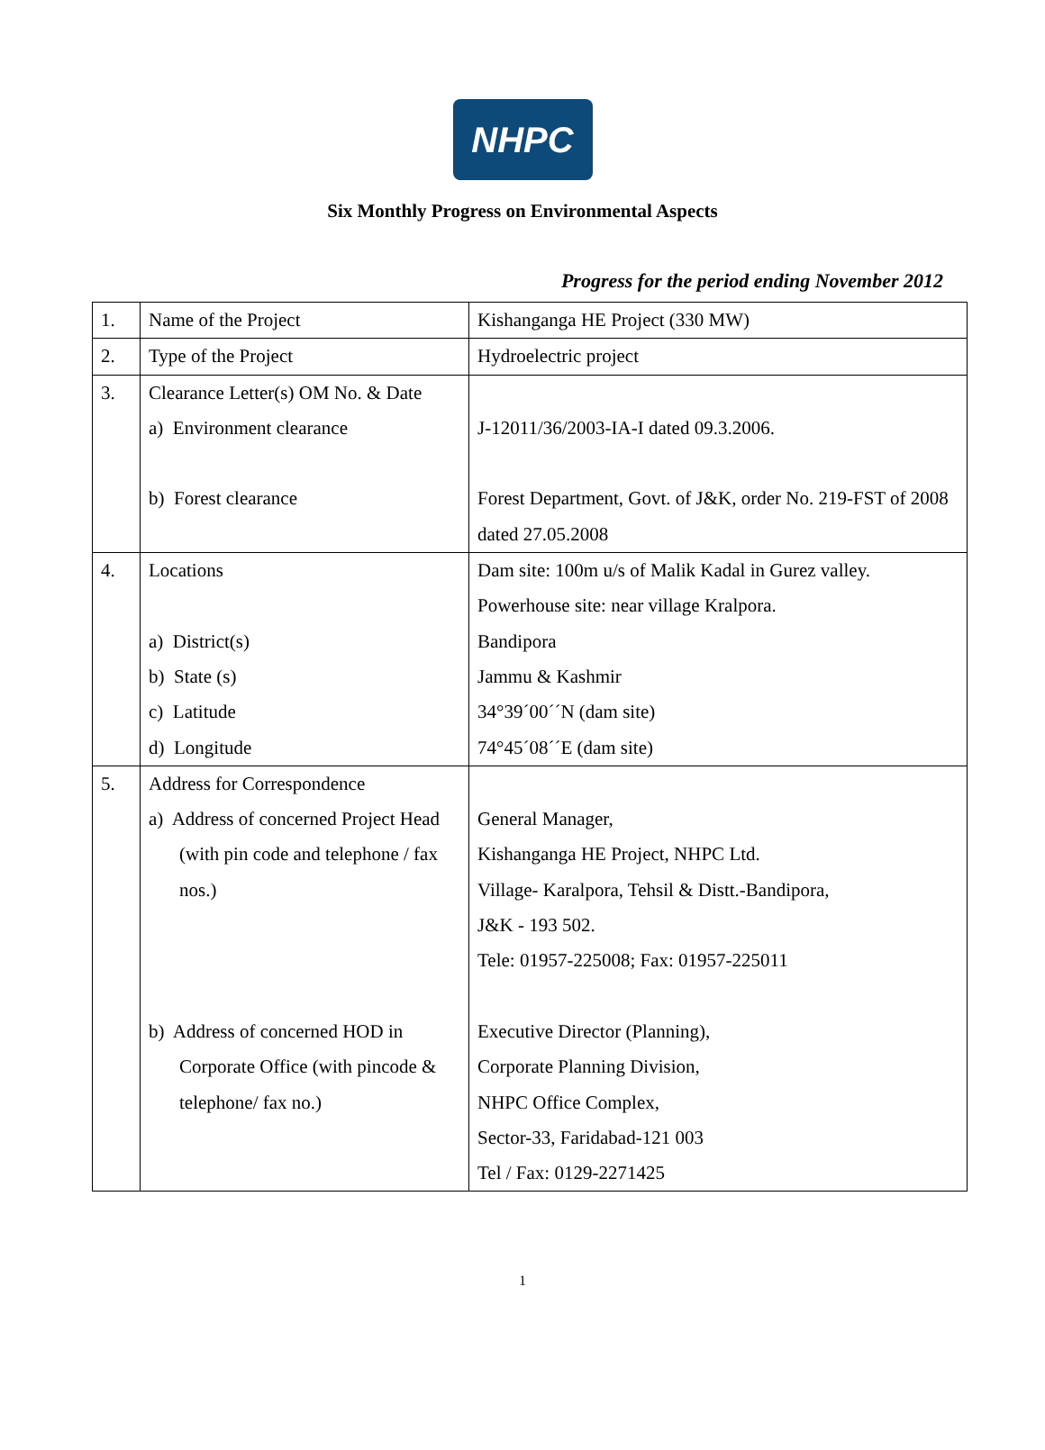NHPC
Six Monthly Progress on Environmental Aspects
Progress for the period ending November 2012
| 1. | Name of the Project | Kishanganga HE Project (330 MW) |
| 2. | Type of the Project | Hydroelectric project |
| 3. | Clearance Letter(s) OM No. & Date a) Environment clearance b) Forest clearance | J-12011/36/2003-IA-I dated 09.3.2006. Forest Department, Govt. of J&K, order No. 219-FST of 2008 dated 27.05.2008 |
| 4. | Locations a) District(s) b) State (s) c) Latitude d) Longitude | Dam site: 100m u/s of Malik Kadal in Gurez valley. Powerhouse site: near village Kralpora. Bandipora Jammu & Kashmir 34°39´00´´N (dam site) 74°45´08´´E (dam site) |
| 5. | Address for Correspondence a) Address of concerned Project Head (with pin code and telephone / fax nos.) b) Address of concerned HOD in Corporate Office (with pincode & telephone/ fax no.) | General Manager, Kishanganga HE Project, NHPC Ltd. Village- Karalpora, Tehsil & Distt.-Bandipora, J&K - 193 502. Tele: 01957-225008; Fax: 01957-225011 Executive Director (Planning), Corporate Planning Division, NHPC Office Complex, Sector-33, Faridabad-121 003 Tel / Fax: 0129-2271425 |
1